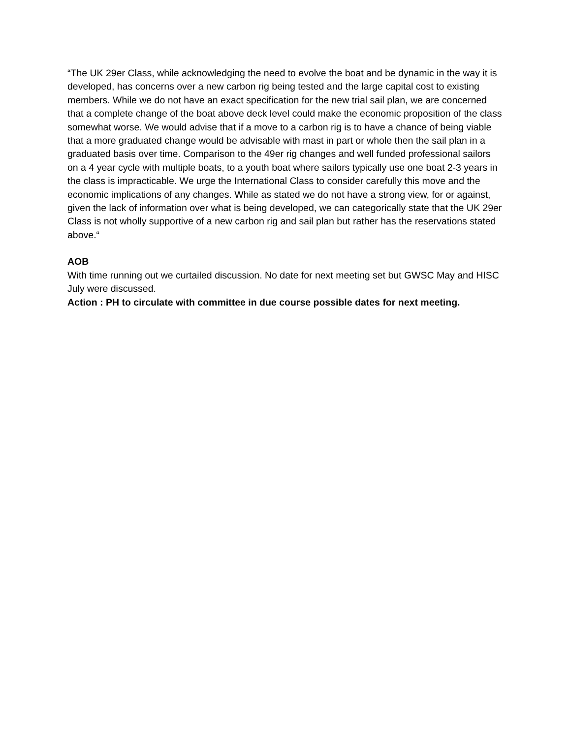“The UK 29er Class, while acknowledging the need to evolve the boat and be dynamic in the way it is developed, has concerns over a new carbon rig being tested and the large capital cost to existing members. While we do not have an exact specification for the new trial sail plan, we are concerned that a complete change of the boat above deck level could make the economic proposition of the class somewhat worse. We would advise that if a move to a carbon rig is to have a chance of being viable that a more graduated change would be advisable with mast in part or whole then the sail plan in a graduated basis over time. Comparison to the 49er rig changes and well funded professional sailors on a 4 year cycle with multiple boats, to a youth boat where sailors typically use one boat 2-3 years in the class is impracticable. We urge the International Class to consider carefully this move and the economic implications of any changes. While as stated we do not have a strong view, for or against, given the lack of information over what is being developed, we can categorically state that the UK 29er Class is not wholly supportive of a new carbon rig and sail plan but rather has the reservations stated above.“
AOB
With time running out we curtailed discussion. No date for next meeting set but GWSC May and HISC July were discussed.
Action : PH to circulate with committee in due course possible dates for next meeting.